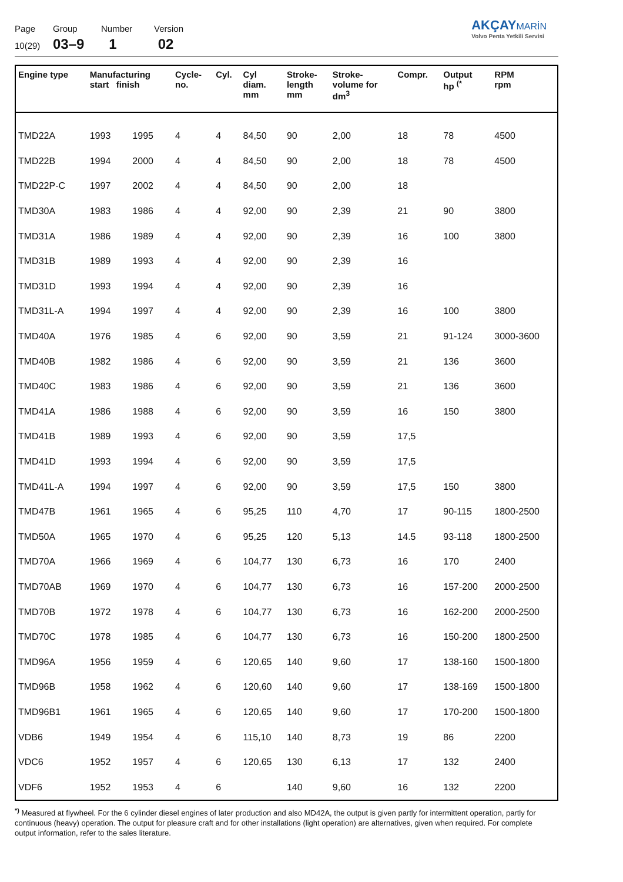Page
10(29)
Group
03–9
Number
1
Version
02
AKÇAY MARİN
Volvo Penta Yetkili Servisi
| Engine type | Manufacturing start finish | | Cycle- no. | Cyl. | Cyl diam. mm | Stroke- length mm | Stroke- volume for dm<sup>3</sup> | Compr. | Output hp <sup>(*</sup> | RPM rpm |
| --- | --- | --- | --- | --- | --- | --- | --- | --- | --- | --- |
| TMD22A | 1993 | 1995 | 4 | 4 | 84,50 | 90 | 2,00 | 18 | 78 | 4500 |
| TMD22B | 1994 | 2000 | 4 | 4 | 84,50 | 90 | 2,00 | 18 | 78 | 4500 |
| TMD22P-C | 1997 | 2002 | 4 | 4 | 84,50 | 90 | 2,00 | 18 | | |
| TMD30A | 1983 | 1986 | 4 | 4 | 92,00 | 90 | 2,39 | 21 | 90 | 3800 |
| TMD31A | 1986 | 1989 | 4 | 4 | 92,00 | 90 | 2,39 | 16 | 100 | 3800 |
| TMD31B | 1989 | 1993 | 4 | 4 | 92,00 | 90 | 2,39 | 16 | | |
| TMD31D | 1993 | 1994 | 4 | 4 | 92,00 | 90 | 2,39 | 16 | | |
| TMD31L-A | 1994 | 1997 | 4 | 4 | 92,00 | 90 | 2,39 | 16 | 100 | 3800 |
| TMD40A | 1976 | 1985 | 4 | 6 | 92,00 | 90 | 3,59 | 21 | 91-124 | 3000-3600 |
| TMD40B | 1982 | 1986 | 4 | 6 | 92,00 | 90 | 3,59 | 21 | 136 | 3600 |
| TMD40C | 1983 | 1986 | 4 | 6 | 92,00 | 90 | 3,59 | 21 | 136 | 3600 |
| TMD41A | 1986 | 1988 | 4 | 6 | 92,00 | 90 | 3,59 | 16 | 150 | 3800 |
| TMD41B | 1989 | 1993 | 4 | 6 | 92,00 | 90 | 3,59 | 17,5 | | |
| TMD41D | 1993 | 1994 | 4 | 6 | 92,00 | 90 | 3,59 | 17,5 | | |
| TMD41L-A | 1994 | 1997 | 4 | 6 | 92,00 | 90 | 3,59 | 17,5 | 150 | 3800 |
| TMD47B | 1961 | 1965 | 4 | 6 | 95,25 | 110 | 4,70 | 17 | 90-115 | 1800-2500 |
| TMD50A | 1965 | 1970 | 4 | 6 | 95,25 | 120 | 5,13 | 14.5 | 93-118 | 1800-2500 |
| TMD70A | 1966 | 1969 | 4 | 6 | 104,77 | 130 | 6,73 | 16 | 170 | 2400 |
| TMD70AB | 1969 | 1970 | 4 | 6 | 104,77 | 130 | 6,73 | 16 | 157-200 | 2000-2500 |
| TMD70B | 1972 | 1978 | 4 | 6 | 104,77 | 130 | 6,73 | 16 | 162-200 | 2000-2500 |
| TMD70C | 1978 | 1985 | 4 | 6 | 104,77 | 130 | 6,73 | 16 | 150-200 | 1800-2500 |
| TMD96A | 1956 | 1959 | 4 | 6 | 120,65 | 140 | 9,60 | 17 | 138-160 | 1500-1800 |
| TMD96B | 1958 | 1962 | 4 | 6 | 120,60 | 140 | 9,60 | 17 | 138-169 | 1500-1800 |
| TMD96B1 | 1961 | 1965 | 4 | 6 | 120,65 | 140 | 9,60 | 17 | 170-200 | 1500-1800 |
| VDB6 | 1949 | 1954 | 4 | 6 | 115,10 | 140 | 8,73 | 19 | 86 | 2200 |
| VDC6 | 1952 | 1957 | 4 | 6 | 120,65 | 130 | 6,13 | 17 | 132 | 2400 |
| VDF6 | 1952 | 1953 | 4 | 6 | | 140 | 9,60 | 16 | 132 | 2200 |
<sup>*)</sup> Measured at flywheel. For the 6 cylinder diesel engines of later production and also MD42A, the output is given partly for intermittent operation, partly for continuous (heavy) operation. The output for pleasure craft and for other installations (light operation) are alternatives, given when required. For complete output information, refer to the sales literature.